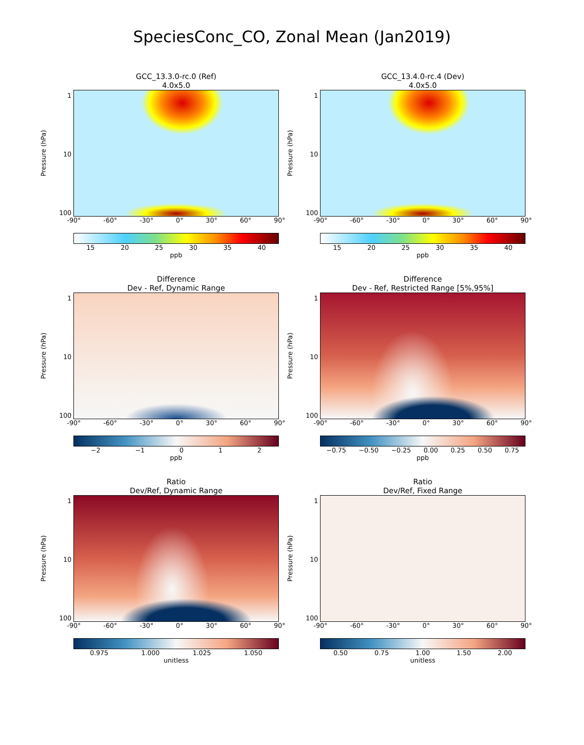SpeciesConc_CO, Zonal Mean (Jan2019)
GCC_13.3.0-rc.0 (Ref)
4.0x5.0
Pressure (hPa)
1
10
100
-90° -60° -30° 0° 30° 60° 90°
15 20 25 30 35 40
ppb
GCC_13.4.0-rc.4 (Dev)
4.0x5.0
Pressure (hPa)
1
10
100
-90° -60° -30° 0° 30° 60° 90°
15 20 25 30 35 40
ppb
Difference
Dev - Ref, Dynamic Range
Pressure (hPa)
1
10
100
-90° -60° -30° 0° 30° 60° 90°
−2 −1 0 1 2
ppb
Difference
Dev - Ref, Restricted Range [5%,95%]
Pressure (hPa)
1
10
100
-90° -60° -30° 0° 30° 60° 90°
−0.75 −0.50 −0.25 0.00 0.25 0.50 0.75
ppb
Ratio
Dev/Ref, Dynamic Range
Pressure (hPa)
1
10
100
-90° -60° -30° 0° 30° 60° 90°
0.975 1.000 1.025 1.050
unitless
Ratio
Dev/Ref, Fixed Range
Pressure (hPa)
1
10
100
-90° -60° -30° 0° 30° 60° 90°
0.50 0.75 1.00 1.50 2.00
unitless